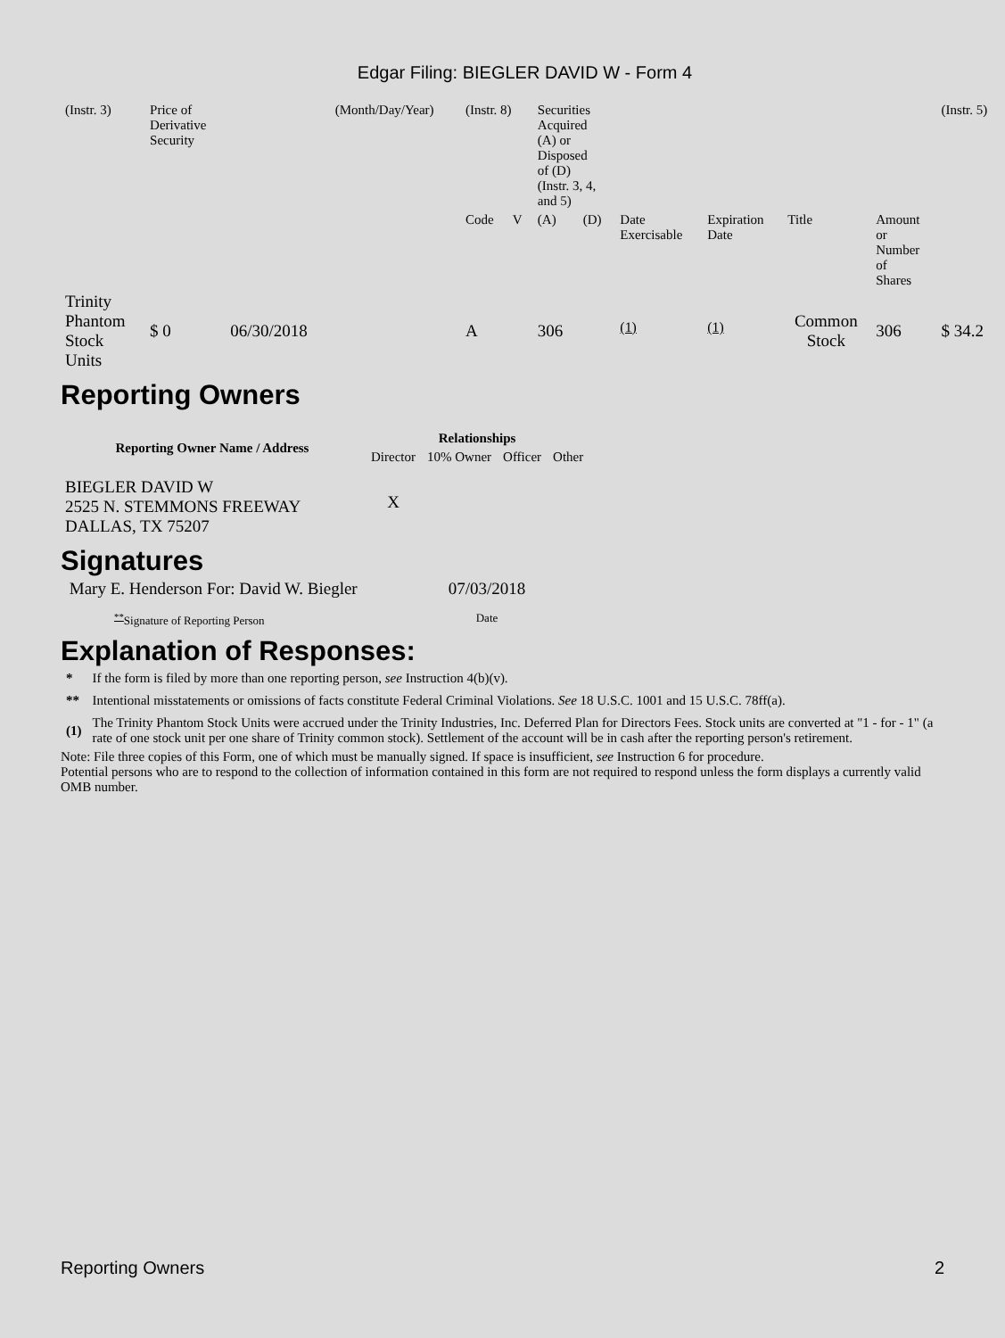Edgar Filing: BIEGLER DAVID W - Form 4
| (Instr. 3) | Price of Derivative Security | | (Month/Day/Year) | (Instr. 8) | | Securities Acquired (A) or Disposed of (D) (Instr. 3, 4, and 5) | | | | | | (Instr. 5) |
| | | | | Code | V | (A) | (D) | Date Exercisable | Expiration Date | Title | Amount or Number of Shares | |
| Trinity Phantom Stock Units | $ 0 | 06/30/2018 | | A | | 306 | | <sup>(1)</sup> | <sup>(1)</sup> | Common Stock | 306 | $ 34.2 |
Reporting Owners
| Reporting Owner Name / Address | Relationships | | | |
| --- | --- | --- | --- | --- |
| | Director | 10% Owner | Officer | Other |
| BIEGLER DAVID W 2525 N. STEMMONS FREEWAY DALLAS, TX 75207 | X | | | |
Signatures
| Mary E. Henderson For: David W. Biegler | 07/03/2018 |
| <sup>**</sup> Signature of Reporting Person | Date |
Explanation of Responses:
| * | If the form is filed by more than one reporting person, see Instruction 4(b)(v). |
| ** | Intentional misstatements or omissions of facts constitute Federal Criminal Violations. See 18 U.S.C. 1001 and 15 U.S.C. 78ff(a). |
| (1) | The Trinity Phantom Stock Units were accrued under the Trinity Industries, Inc. Deferred Plan for Directors Fees. Stock units are converted at "1 - for - 1" (a rate of one stock unit per one share of Trinity common stock). Settlement of the account will be in cash after the reporting person's retirement. |
Note: File three copies of this Form, one of which must be manually signed. If space is insufficient, see Instruction 6 for procedure.
Potential persons who are to respond to the collection of information contained in this form are not required to respond unless the form displays a currently valid OMB number.
Reporting Owners 2